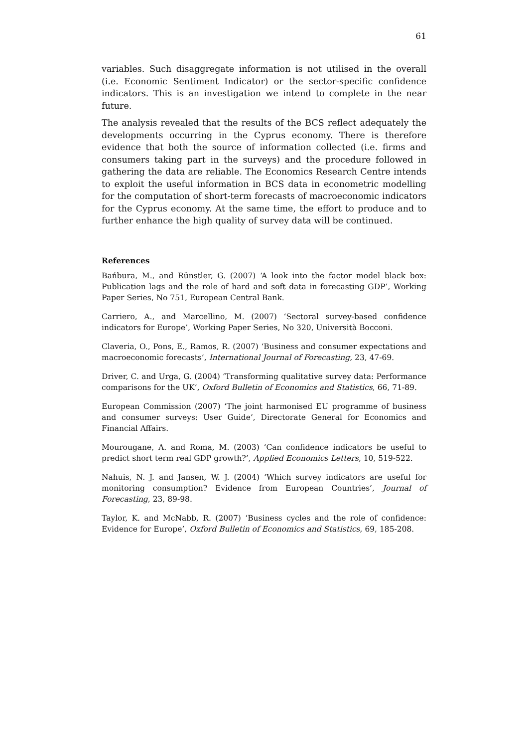61
variables. Such disaggregate information is not utilised in the overall (i.e. Economic Sentiment Indicator) or the sector-specific confidence indicators. This is an investigation we intend to complete in the near future.
The analysis revealed that the results of the BCS reflect adequately the developments occurring in the Cyprus economy. There is therefore evidence that both the source of information collected (i.e. firms and consumers taking part in the surveys) and the procedure followed in gathering the data are reliable. The Economics Research Centre intends to exploit the useful information in BCS data in econometric modelling for the computation of short-term forecasts of macroeconomic indicators for the Cyprus economy. At the same time, the effort to produce and to further enhance the high quality of survey data will be continued.
References
Bańbura, M., and Rünstler, G. (2007) ‘A look into the factor model black box: Publication lags and the role of hard and soft data in forecasting GDP’, Working Paper Series, No 751, European Central Bank.
Carriero, A., and Marcellino, M. (2007) ‘Sectoral survey-based confidence indicators for Europe’, Working Paper Series, No 320, Università Bocconi.
Claveria, O., Pons, E., Ramos, R. (2007) ‘Business and consumer expectations and macroeconomic forecasts’, International Journal of Forecasting, 23, 47-69.
Driver, C. and Urga, G. (2004) ‘Transforming qualitative survey data: Performance comparisons for the UK’, Oxford Bulletin of Economics and Statistics, 66, 71-89.
European Commission (2007) ‘The joint harmonised EU programme of business and consumer surveys: User Guide’, Directorate General for Economics and Financial Affairs.
Mourougane, A. and Roma, M. (2003) ‘Can confidence indicators be useful to predict short term real GDP growth?’, Applied Economics Letters, 10, 519-522.
Nahuis, N. J. and Jansen, W. J. (2004) ‘Which survey indicators are useful for monitoring consumption? Evidence from European Countries’, Journal of Forecasting, 23, 89-98.
Taylor, K. and McNabb, R. (2007) ‘Business cycles and the role of confidence: Evidence for Europe’, Oxford Bulletin of Economics and Statistics, 69, 185-208.